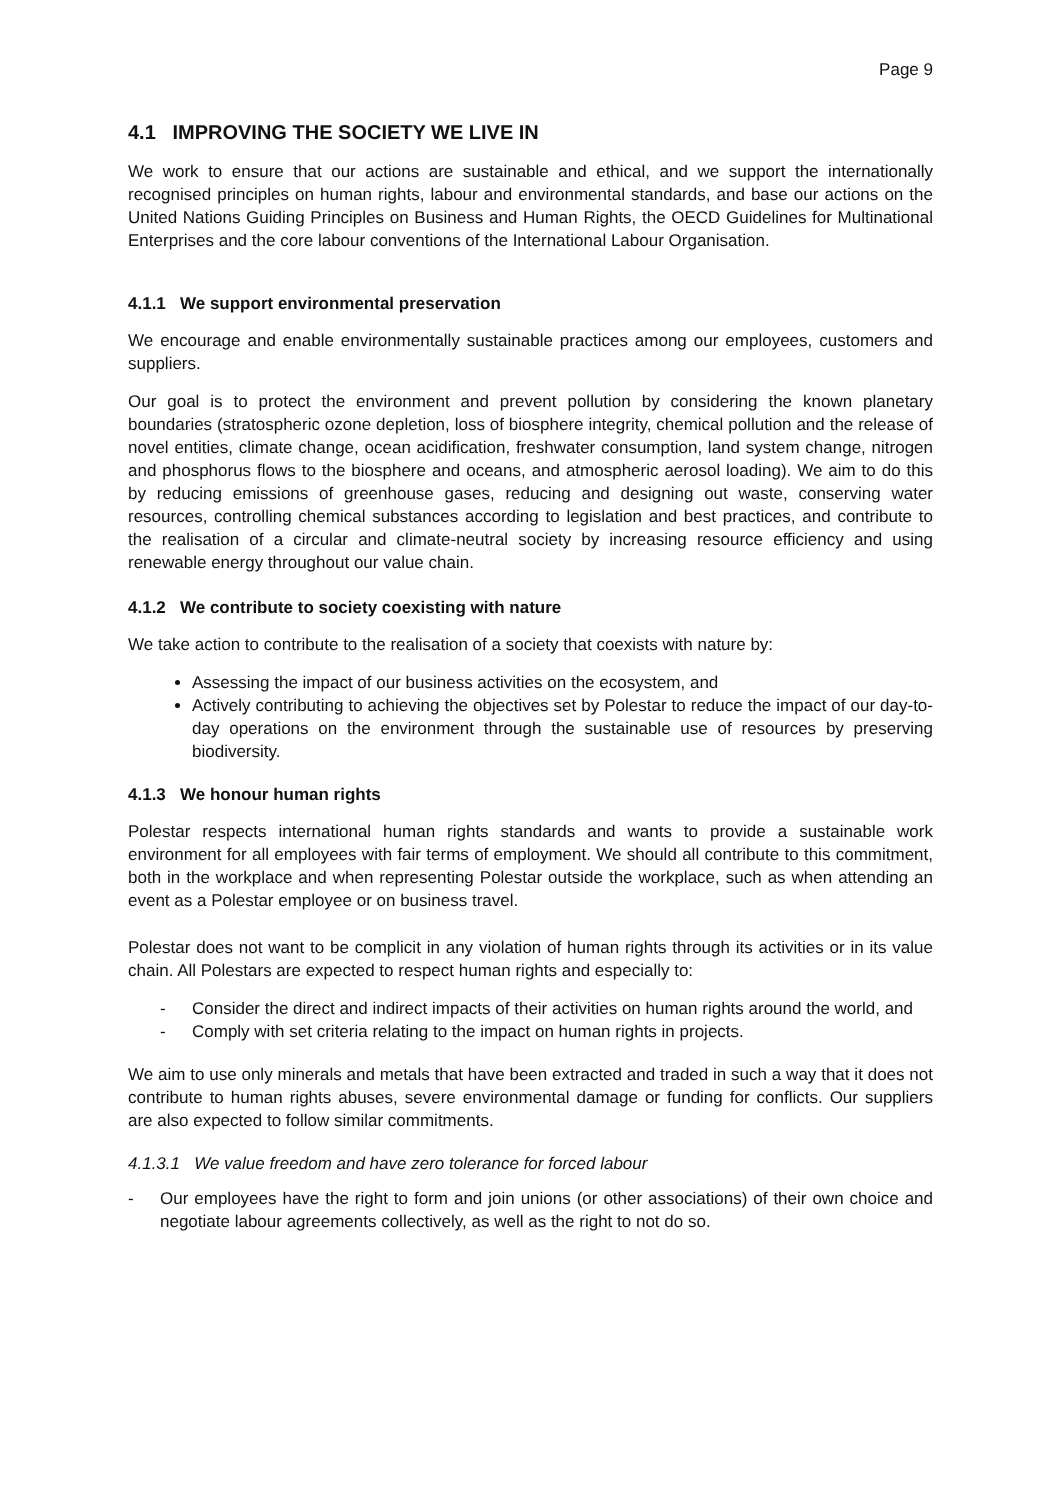Page 9
4.1 IMPROVING THE SOCIETY WE LIVE IN
We work to ensure that our actions are sustainable and ethical, and we support the internationally recognised principles on human rights, labour and environmental standards, and base our actions on the United Nations Guiding Principles on Business and Human Rights, the OECD Guidelines for Multinational Enterprises and the core labour conventions of the International Labour Organisation.
4.1.1 We support environmental preservation
We encourage and enable environmentally sustainable practices among our employees, customers and suppliers.
Our goal is to protect the environment and prevent pollution by considering the known planetary boundaries (stratospheric ozone depletion, loss of biosphere integrity, chemical pollution and the release of novel entities, climate change, ocean acidification, freshwater consumption, land system change, nitrogen and phosphorus flows to the biosphere and oceans, and atmospheric aerosol loading). We aim to do this by reducing emissions of greenhouse gases, reducing and designing out waste, conserving water resources, controlling chemical substances according to legislation and best practices, and contribute to the realisation of a circular and climate-neutral society by increasing resource efficiency and using renewable energy throughout our value chain.
4.1.2 We contribute to society coexisting with nature
We take action to contribute to the realisation of a society that coexists with nature by:
Assessing the impact of our business activities on the ecosystem, and
Actively contributing to achieving the objectives set by Polestar to reduce the impact of our day-to-day operations on the environment through the sustainable use of resources by preserving biodiversity.
4.1.3 We honour human rights
Polestar respects international human rights standards and wants to provide a sustainable work environment for all employees with fair terms of employment. We should all contribute to this commitment, both in the workplace and when representing Polestar outside the workplace, such as when attending an event as a Polestar employee or on business travel.
Polestar does not want to be complicit in any violation of human rights through its activities or in its value chain. All Polestars are expected to respect human rights and especially to:
- Consider the direct and indirect impacts of their activities on human rights around the world, and
- Comply with set criteria relating to the impact on human rights in projects.
We aim to use only minerals and metals that have been extracted and traded in such a way that it does not contribute to human rights abuses, severe environmental damage or funding for conflicts. Our suppliers are also expected to follow similar commitments.
4.1.3.1 We value freedom and have zero tolerance for forced labour
- Our employees have the right to form and join unions (or other associations) of their own choice and negotiate labour agreements collectively, as well as the right to not do so.